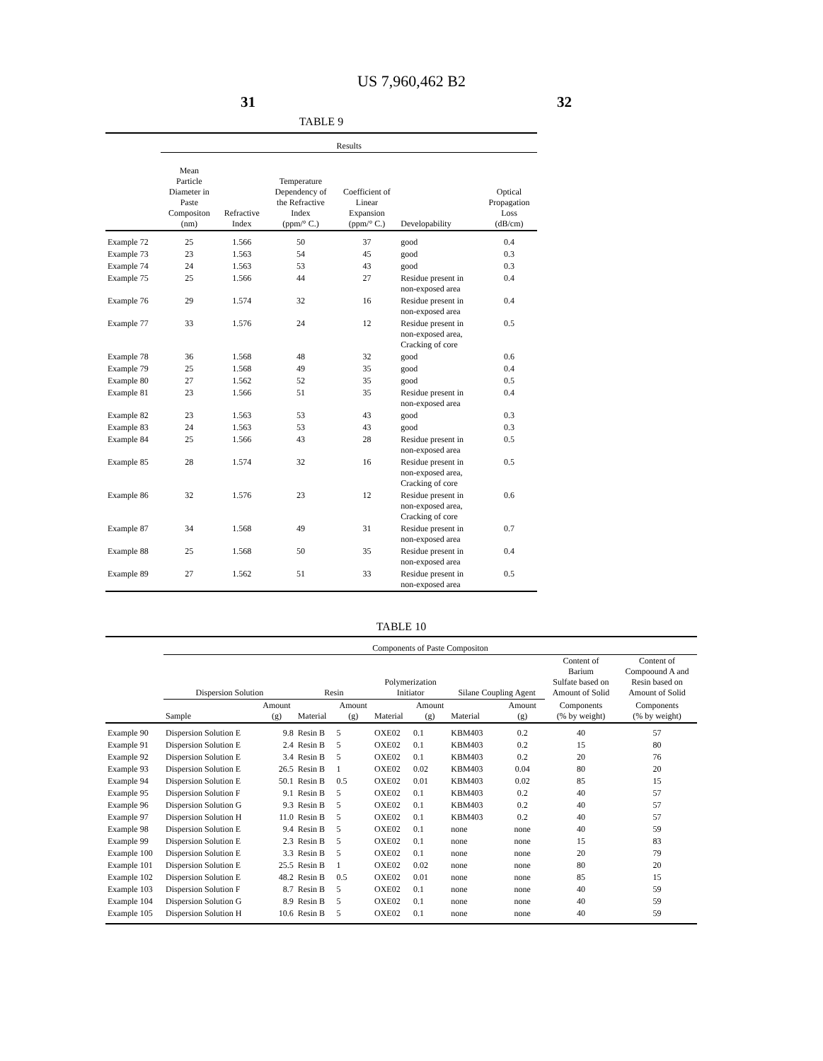US 7,960,462 B2
31 32
TABLE 9
| | Results | | | | | |
| --- | --- | --- | --- | --- | --- | --- |
| | Mean Particle Diameter in Paste Compositon (nm) | Refractive Index | Temperature Dependency of the Refractive Index (ppm/° C.) | Coefficient of Linear Expansion (ppm/° C.) | Developability | Optical Propagation Loss (dB/cm) |
| Example 72 | 25 | 1.566 | 50 | 37 | good | 0.4 |
| Example 73 | 23 | 1.563 | 54 | 45 | good | 0.3 |
| Example 74 | 24 | 1.563 | 53 | 43 | good | 0.3 |
| Example 75 | 25 | 1.566 | 44 | 27 | Residue present in non-exposed area | 0.4 |
| Example 76 | 29 | 1.574 | 32 | 16 | Residue present in non-exposed area | 0.4 |
| Example 77 | 33 | 1.576 | 24 | 12 | Residue present in non-exposed area, Cracking of core | 0.5 |
| Example 78 | 36 | 1.568 | 48 | 32 | good | 0.6 |
| Example 79 | 25 | 1.568 | 49 | 35 | good | 0.4 |
| Example 80 | 27 | 1.562 | 52 | 35 | good | 0.5 |
| Example 81 | 23 | 1.566 | 51 | 35 | Residue present in non-exposed area | 0.4 |
| Example 82 | 23 | 1.563 | 53 | 43 | good | 0.3 |
| Example 83 | 24 | 1.563 | 53 | 43 | good | 0.3 |
| Example 84 | 25 | 1.566 | 43 | 28 | Residue present in non-exposed area | 0.5 |
| Example 85 | 28 | 1.574 | 32 | 16 | Residue present in non-exposed area, Cracking of core | 0.5 |
| Example 86 | 32 | 1.576 | 23 | 12 | Residue present in non-exposed area, Cracking of core | 0.6 |
| Example 87 | 34 | 1.568 | 49 | 31 | Residue present in non-exposed area | 0.7 |
| Example 88 | 25 | 1.568 | 50 | 35 | Residue present in non-exposed area | 0.4 |
| Example 89 | 27 | 1.562 | 51 | 33 | Residue present in non-exposed area | 0.5 |
TABLE 10
| | Components of Paste Compositon | | | | | | | | | |
| --- | --- | --- | --- | --- | --- | --- | --- | --- | --- | --- |
| | Dispersion Solution | | Resin | | Polymerization Initiator | | Silane Coupling Agent | | Content of Barium Sulfate based on Amount of Solid | Content of Compoound A and Resin based on Amount of Solid |
| | Sample | Amount (g) | Material | Amount (g) | Material | Amount (g) | Material | Amount (g) | Components (% by weight) | Components (% by weight) |
| Example 90 | Dispersion Solution E | 9.8 | Resin B | 5 | OXE02 | 0.1 | KBM403 | 0.2 | 40 | 57 |
| Example 91 | Dispersion Solution E | 2.4 | Resin B | 5 | OXE02 | 0.1 | KBM403 | 0.2 | 15 | 80 |
| Example 92 | Dispersion Solution E | 3.4 | Resin B | 5 | OXE02 | 0.1 | KBM403 | 0.2 | 20 | 76 |
| Example 93 | Dispersion Solution E | 26.5 | Resin B | 1 | OXE02 | 0.02 | KBM403 | 0.04 | 80 | 20 |
| Example 94 | Dispersion Solution E | 50.1 | Resin B | 0.5 | OXE02 | 0.01 | KBM403 | 0.02 | 85 | 15 |
| Example 95 | Dispersion Solution F | 9.1 | Resin B | 5 | OXE02 | 0.1 | KBM403 | 0.2 | 40 | 57 |
| Example 96 | Dispersion Solution G | 9.3 | Resin B | 5 | OXE02 | 0.1 | KBM403 | 0.2 | 40 | 57 |
| Example 97 | Dispersion Solution H | 11.0 | Resin B | 5 | OXE02 | 0.1 | KBM403 | 0.2 | 40 | 57 |
| Example 98 | Dispersion Solution E | 9.4 | Resin B | 5 | OXE02 | 0.1 | none | none | 40 | 59 |
| Example 99 | Dispersion Solution E | 2.3 | Resin B | 5 | OXE02 | 0.1 | none | none | 15 | 83 |
| Example 100 | Dispersion Solution E | 3.3 | Resin B | 5 | OXE02 | 0.1 | none | none | 20 | 79 |
| Example 101 | Dispersion Solution E | 25.5 | Resin B | 1 | OXE02 | 0.02 | none | none | 80 | 20 |
| Example 102 | Dispersion Solution E | 48.2 | Resin B | 0.5 | OXE02 | 0.01 | none | none | 85 | 15 |
| Example 103 | Dispersion Solution F | 8.7 | Resin B | 5 | OXE02 | 0.1 | none | none | 40 | 59 |
| Example 104 | Dispersion Solution G | 8.9 | Resin B | 5 | OXE02 | 0.1 | none | none | 40 | 59 |
| Example 105 | Dispersion Solution H | 10.6 | Resin B | 5 | OXE02 | 0.1 | none | none | 40 | 59 |